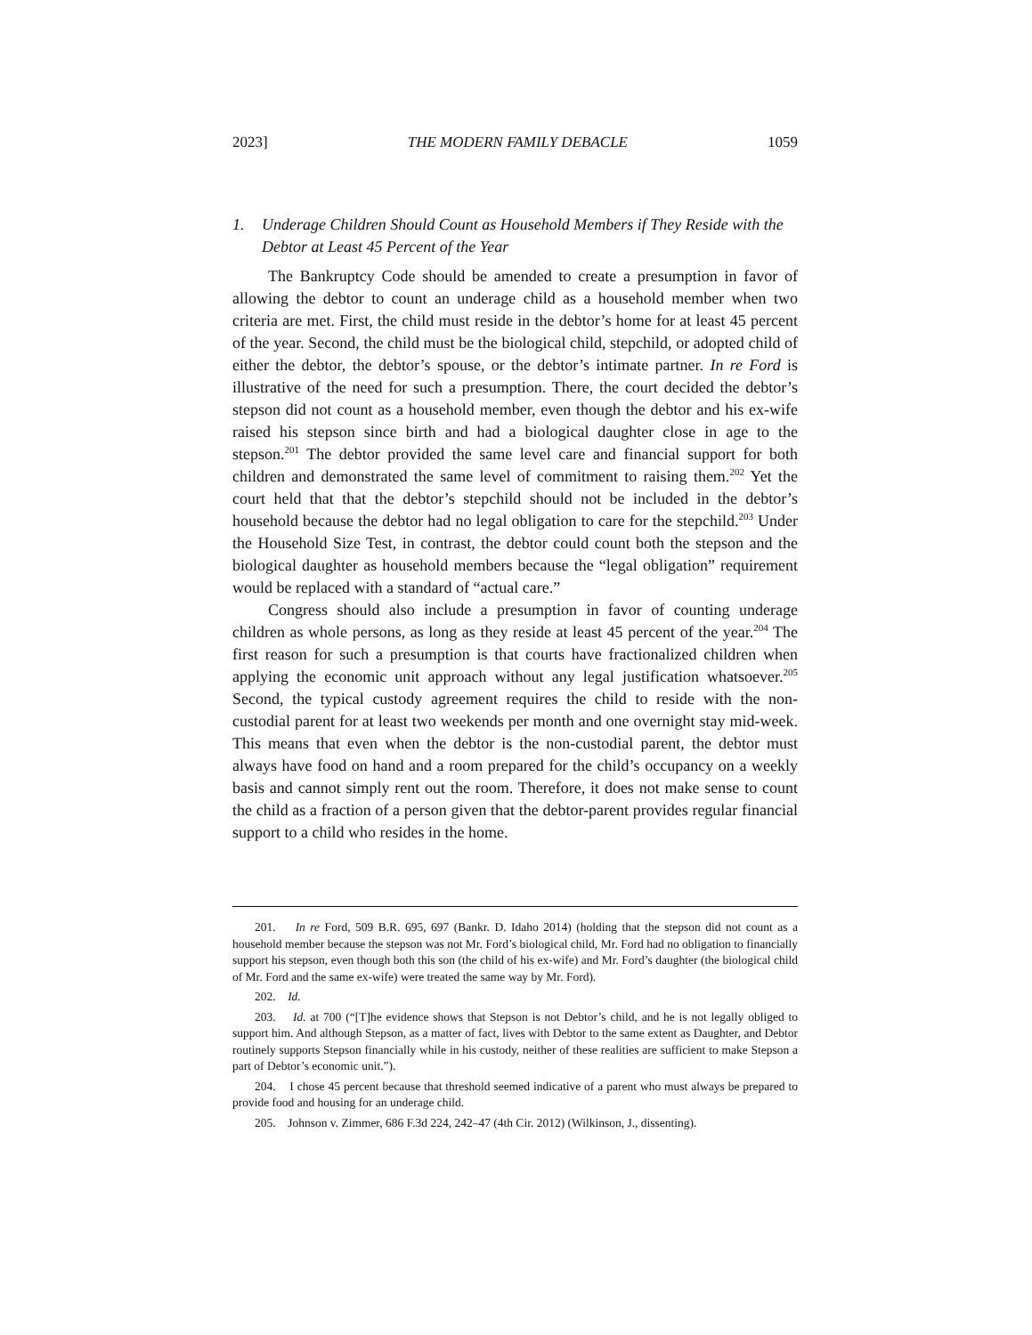2023] THE MODERN FAMILY DEBACLE 1059
1. Underage Children Should Count as Household Members if They Reside with the Debtor at Least 45 Percent of the Year
The Bankruptcy Code should be amended to create a presumption in favor of allowing the debtor to count an underage child as a household member when two criteria are met. First, the child must reside in the debtor’s home for at least 45 percent of the year. Second, the child must be the biological child, stepchild, or adopted child of either the debtor, the debtor’s spouse, or the debtor’s intimate partner. In re Ford is illustrative of the need for such a presumption. There, the court decided the debtor’s stepson did not count as a household member, even though the debtor and his ex-wife raised his stepson since birth and had a biological daughter close in age to the stepson.<sup>201</sup> The debtor provided the same level care and financial support for both children and demonstrated the same level of commitment to raising them.<sup>202</sup> Yet the court held that that the debtor’s stepchild should not be included in the debtor’s household because the debtor had no legal obligation to care for the stepchild.<sup>203</sup> Under the Household Size Test, in contrast, the debtor could count both the stepson and the biological daughter as household members because the “legal obligation” requirement would be replaced with a standard of “actual care.”
Congress should also include a presumption in favor of counting underage children as whole persons, as long as they reside at least 45 percent of the year.<sup>204</sup> The first reason for such a presumption is that courts have fractionalized children when applying the economic unit approach without any legal justification whatsoever.<sup>205</sup> Second, the typical custody agreement requires the child to reside with the non-custodial parent for at least two weekends per month and one overnight stay mid-week. This means that even when the debtor is the non-custodial parent, the debtor must always have food on hand and a room prepared for the child’s occupancy on a weekly basis and cannot simply rent out the room. Therefore, it does not make sense to count the child as a fraction of a person given that the debtor-parent provides regular financial support to a child who resides in the home.
201. In re Ford, 509 B.R. 695, 697 (Bankr. D. Idaho 2014) (holding that the stepson did not count as a household member because the stepson was not Mr. Ford’s biological child, Mr. Ford had no obligation to financially support his stepson, even though both this son (the child of his ex-wife) and Mr. Ford’s daughter (the biological child of Mr. Ford and the same ex-wife) were treated the same way by Mr. Ford).
202. Id.
203. Id. at 700 (“[T]he evidence shows that Stepson is not Debtor’s child, and he is not legally obliged to support him. And although Stepson, as a matter of fact, lives with Debtor to the same extent as Daughter, and Debtor routinely supports Stepson financially while in his custody, neither of these realities are sufficient to make Stepson a part of Debtor’s economic unit.”).
204. I chose 45 percent because that threshold seemed indicative of a parent who must always be prepared to provide food and housing for an underage child.
205. Johnson v. Zimmer, 686 F.3d 224, 242–47 (4th Cir. 2012) (Wilkinson, J., dissenting).